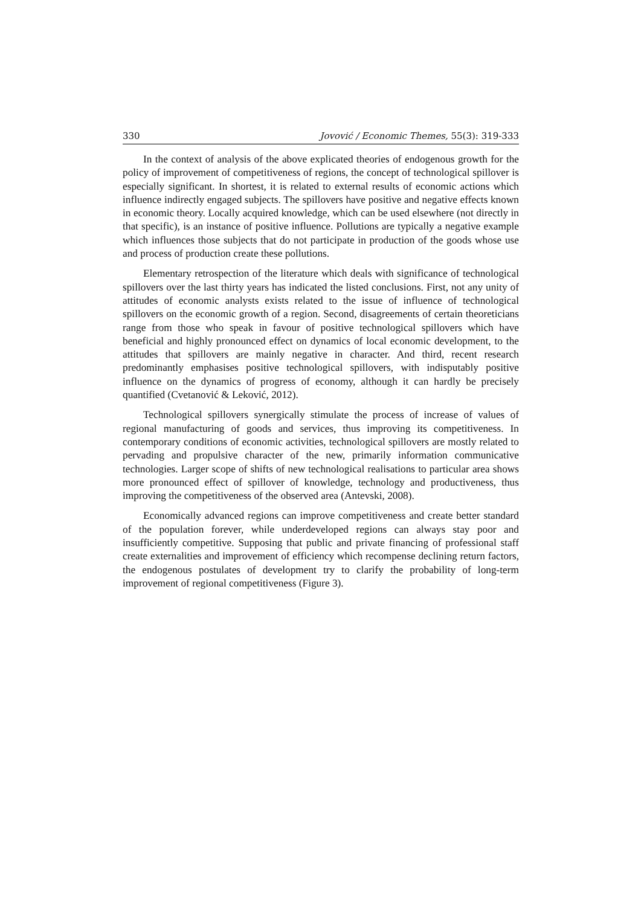330 Jovović / Economic Themes, 55(3): 319-333
In the context of analysis of the above explicated theories of endogenous growth for the policy of improvement of competitiveness of regions, the concept of technological spillover is especially significant. In shortest, it is related to external results of economic actions which influence indirectly engaged subjects. The spillovers have positive and negative effects known in economic theory. Locally acquired knowledge, which can be used elsewhere (not directly in that specific), is an instance of positive influence. Pollutions are typically a negative example which influences those subjects that do not participate in production of the goods whose use and process of production create these pollutions.
Elementary retrospection of the literature which deals with significance of technological spillovers over the last thirty years has indicated the listed conclusions. First, not any unity of attitudes of economic analysts exists related to the issue of influence of technological spillovers on the economic growth of a region. Second, disagreements of certain theoreticians range from those who speak in favour of positive technological spillovers which have beneficial and highly pronounced effect on dynamics of local economic development, to the attitudes that spillovers are mainly negative in character. And third, recent research predominantly emphasises positive technological spillovers, with indisputably positive influence on the dynamics of progress of economy, although it can hardly be precisely quantified (Cvetanović & Leković, 2012).
Technological spillovers synergically stimulate the process of increase of values of regional manufacturing of goods and services, thus improving its competitiveness. In contemporary conditions of economic activities, technological spillovers are mostly related to pervading and propulsive character of the new, primarily information communicative technologies. Larger scope of shifts of new technological realisations to particular area shows more pronounced effect of spillover of knowledge, technology and productiveness, thus improving the competitiveness of the observed area (Antevski, 2008).
Economically advanced regions can improve competitiveness and create better standard of the population forever, while underdeveloped regions can always stay poor and insufficiently competitive. Supposing that public and private financing of professional staff create externalities and improvement of efficiency which recompense declining return factors, the endogenous postulates of development try to clarify the probability of long-term improvement of regional competitiveness (Figure 3).